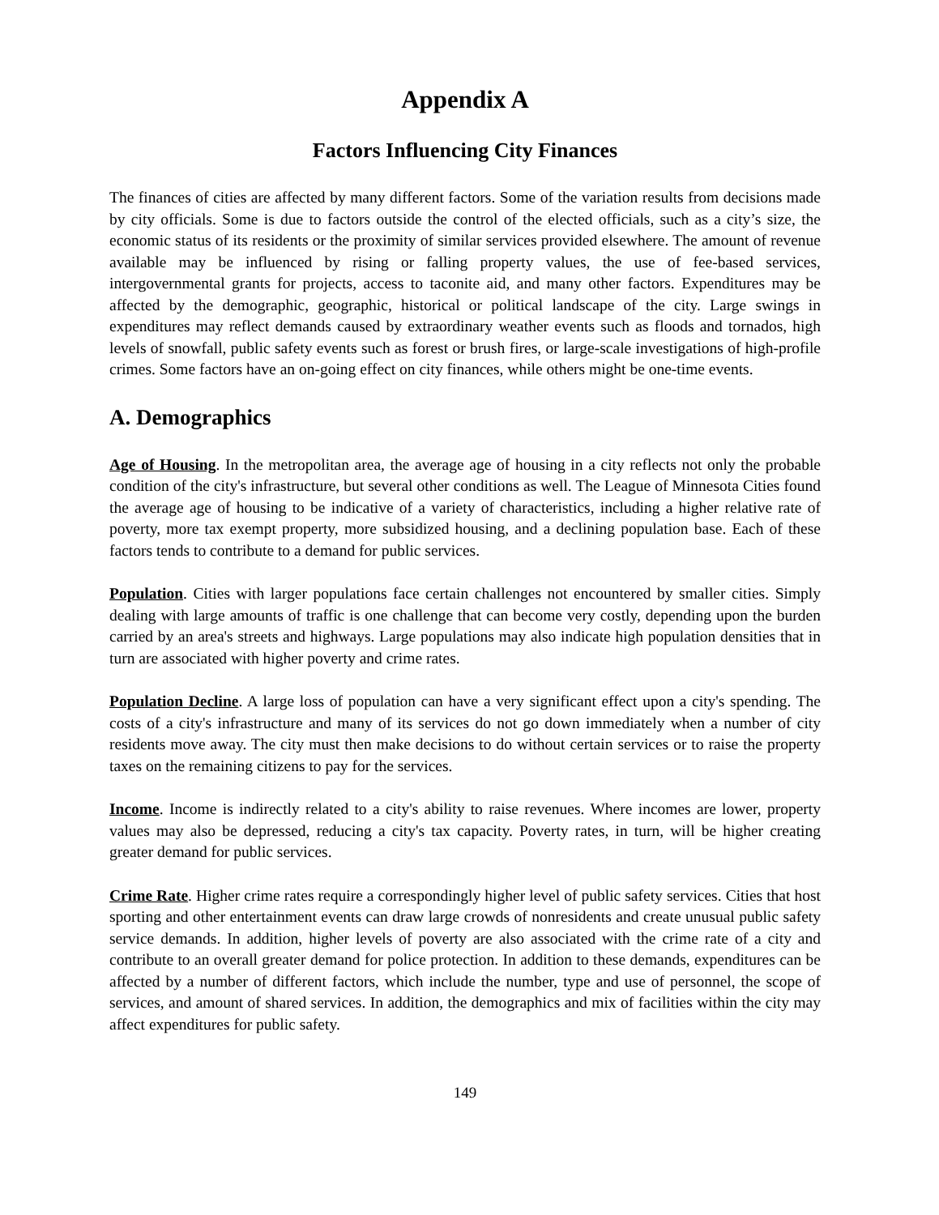Appendix A
Factors Influencing City Finances
The finances of cities are affected by many different factors. Some of the variation results from decisions made by city officials. Some is due to factors outside the control of the elected officials, such as a city’s size, the economic status of its residents or the proximity of similar services provided elsewhere. The amount of revenue available may be influenced by rising or falling property values, the use of fee-based services, intergovernmental grants for projects, access to taconite aid, and many other factors. Expenditures may be affected by the demographic, geographic, historical or political landscape of the city. Large swings in expenditures may reflect demands caused by extraordinary weather events such as floods and tornados, high levels of snowfall, public safety events such as forest or brush fires, or large-scale investigations of high-profile crimes. Some factors have an on-going effect on city finances, while others might be one-time events.
A. Demographics
Age of Housing. In the metropolitan area, the average age of housing in a city reflects not only the probable condition of the city's infrastructure, but several other conditions as well. The League of Minnesota Cities found the average age of housing to be indicative of a variety of characteristics, including a higher relative rate of poverty, more tax exempt property, more subsidized housing, and a declining population base. Each of these factors tends to contribute to a demand for public services.
Population. Cities with larger populations face certain challenges not encountered by smaller cities. Simply dealing with large amounts of traffic is one challenge that can become very costly, depending upon the burden carried by an area's streets and highways. Large populations may also indicate high population densities that in turn are associated with higher poverty and crime rates.
Population Decline. A large loss of population can have a very significant effect upon a city's spending. The costs of a city's infrastructure and many of its services do not go down immediately when a number of city residents move away. The city must then make decisions to do without certain services or to raise the property taxes on the remaining citizens to pay for the services.
Income. Income is indirectly related to a city's ability to raise revenues. Where incomes are lower, property values may also be depressed, reducing a city's tax capacity. Poverty rates, in turn, will be higher creating greater demand for public services.
Crime Rate. Higher crime rates require a correspondingly higher level of public safety services. Cities that host sporting and other entertainment events can draw large crowds of nonresidents and create unusual public safety service demands. In addition, higher levels of poverty are also associated with the crime rate of a city and contribute to an overall greater demand for police protection. In addition to these demands, expenditures can be affected by a number of different factors, which include the number, type and use of personnel, the scope of services, and amount of shared services. In addition, the demographics and mix of facilities within the city may affect expenditures for public safety.
149